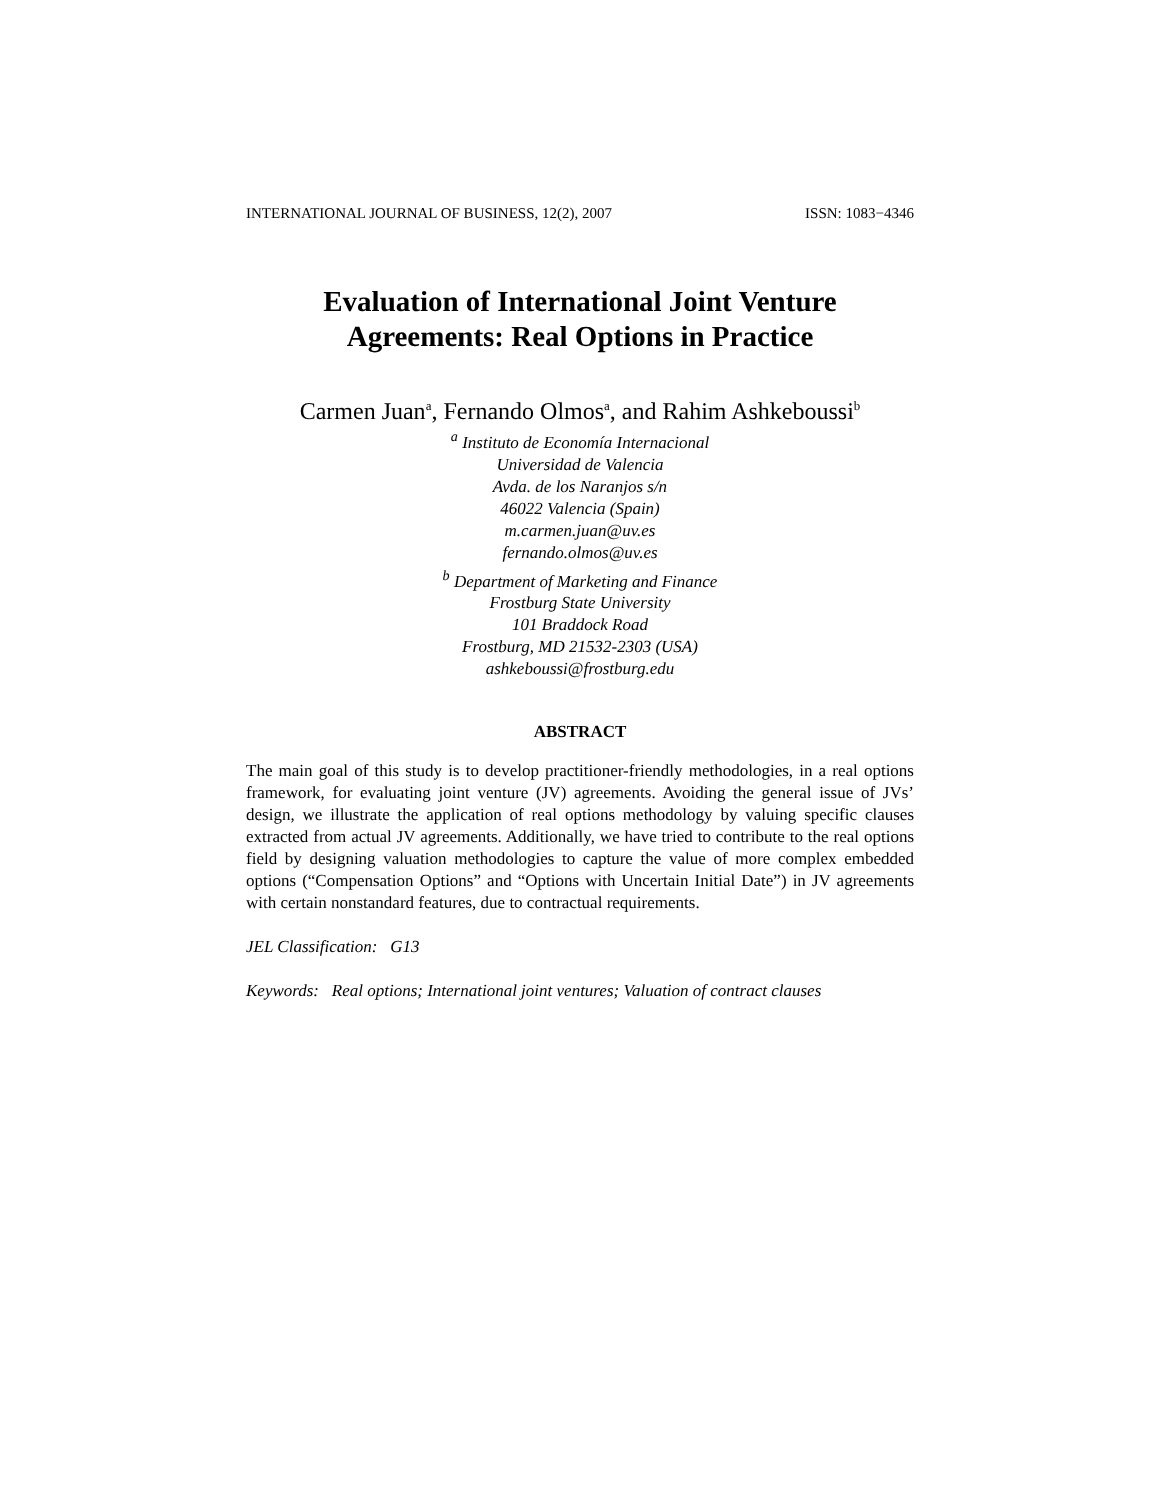INTERNATIONAL JOURNAL OF BUSINESS, 12(2), 2007 ISSN: 1083−4346
Evaluation of International Joint Venture
Agreements: Real Options in Practice
Carmen Juan<sup>a</sup>, Fernando Olmos<sup>a</sup>, and Rahim Ashkeboussi<sup>b</sup>
<sup>a</sup> Instituto de Economía Internacional
Universidad de Valencia
Avda. de los Naranjos s/n
46022 Valencia (Spain)
m.carmen.juan@uv.es
fernando.olmos@uv.es
<sup>b</sup> Department of Marketing and Finance
Frostburg State University
101 Braddock Road
Frostburg, MD 21532-2303 (USA)
ashkeboussi@frostburg.edu
ABSTRACT
The main goal of this study is to develop practitioner-friendly methodologies, in a real options framework, for evaluating joint venture (JV) agreements. Avoiding the general issue of JVs’ design, we illustrate the application of real options methodology by valuing specific clauses extracted from actual JV agreements. Additionally, we have tried to contribute to the real options field by designing valuation methodologies to capture the value of more complex embedded options (“Compensation Options” and “Options with Uncertain Initial Date”) in JV agreements with certain nonstandard features, due to contractual requirements.
JEL Classification: G13
Keywords: Real options; International joint ventures; Valuation of contract clauses